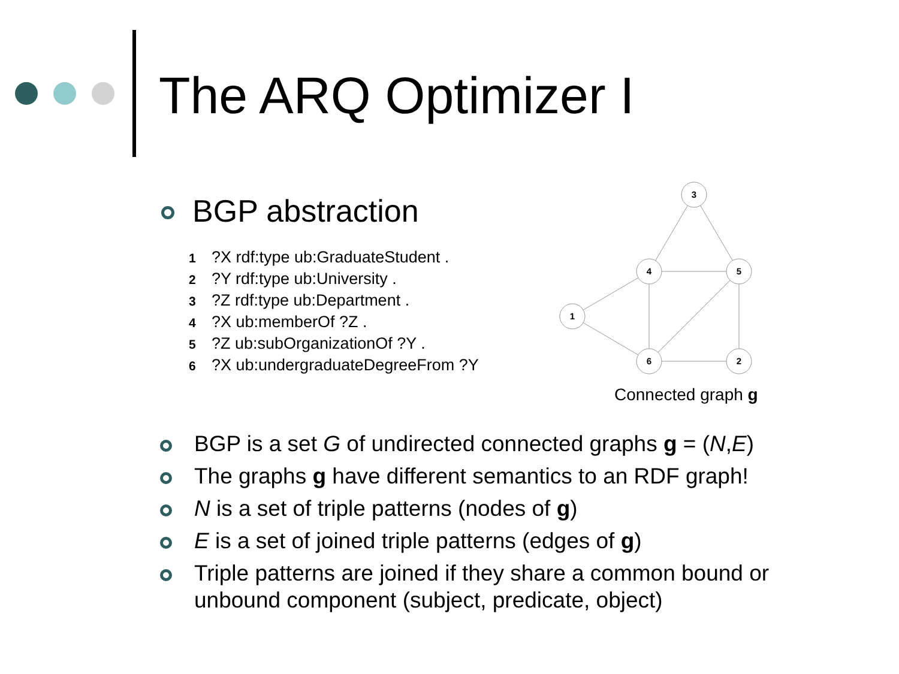The ARQ Optimizer I
BGP abstraction
1?X rdf:type ub:GraduateStudent .
2?Y rdf:type ub:University .
3?Z rdf:type ub:Department .
4?X ub:memberOf ?Z .
5?Z ub:subOrganizationOf ?Y .
6?X ub:undergraduateDegreeFrom ?Y
3
4
5
1
6
2
Connected graph g
BGP is a set G of undirected connected graphs g = (N,E)
The graphs g have different semantics to an RDF graph!
N is a set of triple patterns (nodes of g)
E is a set of joined triple patterns (edges of g)
Triple patterns are joined if they share a common bound or unbound component (subject, predicate, object)